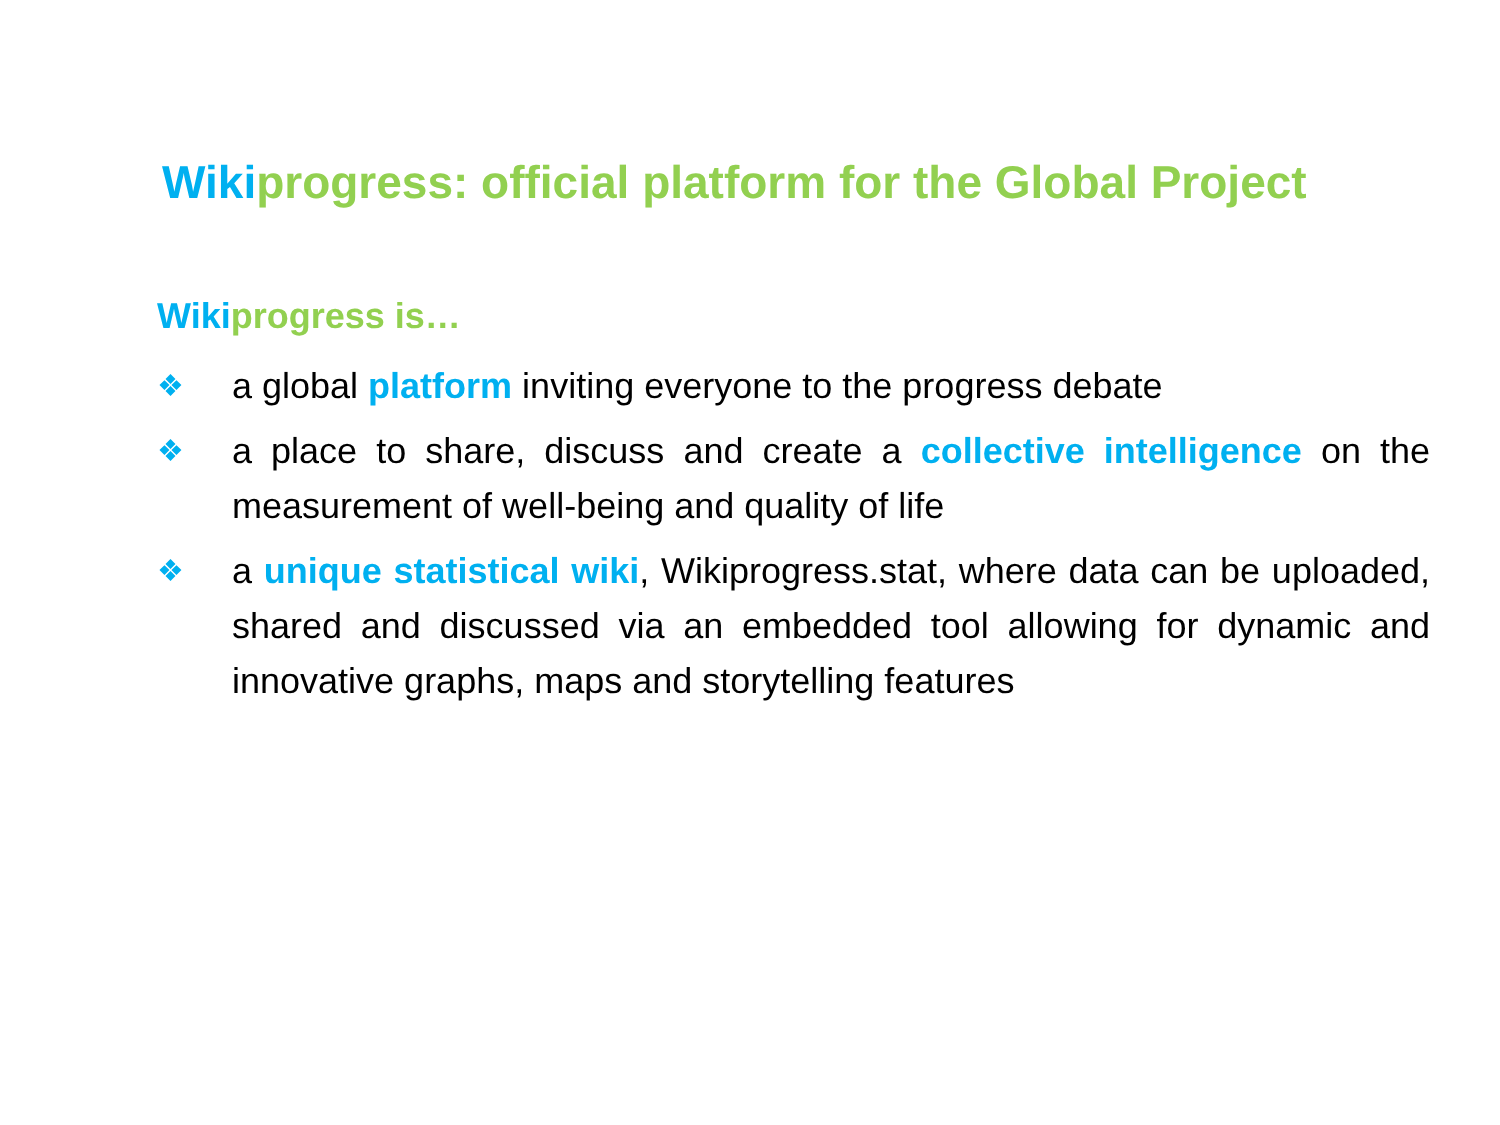Wikiprogress: official platform for the Global Project
Wiki progress is…
❖ a global platform inviting everyone to the progress debate
❖ a place to share, discuss and create a collective intelligence on the measurement of well-being and quality of life
❖ a unique statistical wiki, Wikiprogress.stat, where data can be uploaded, shared and discussed via an embedded tool allowing for dynamic and innovative graphs, maps and storytelling features